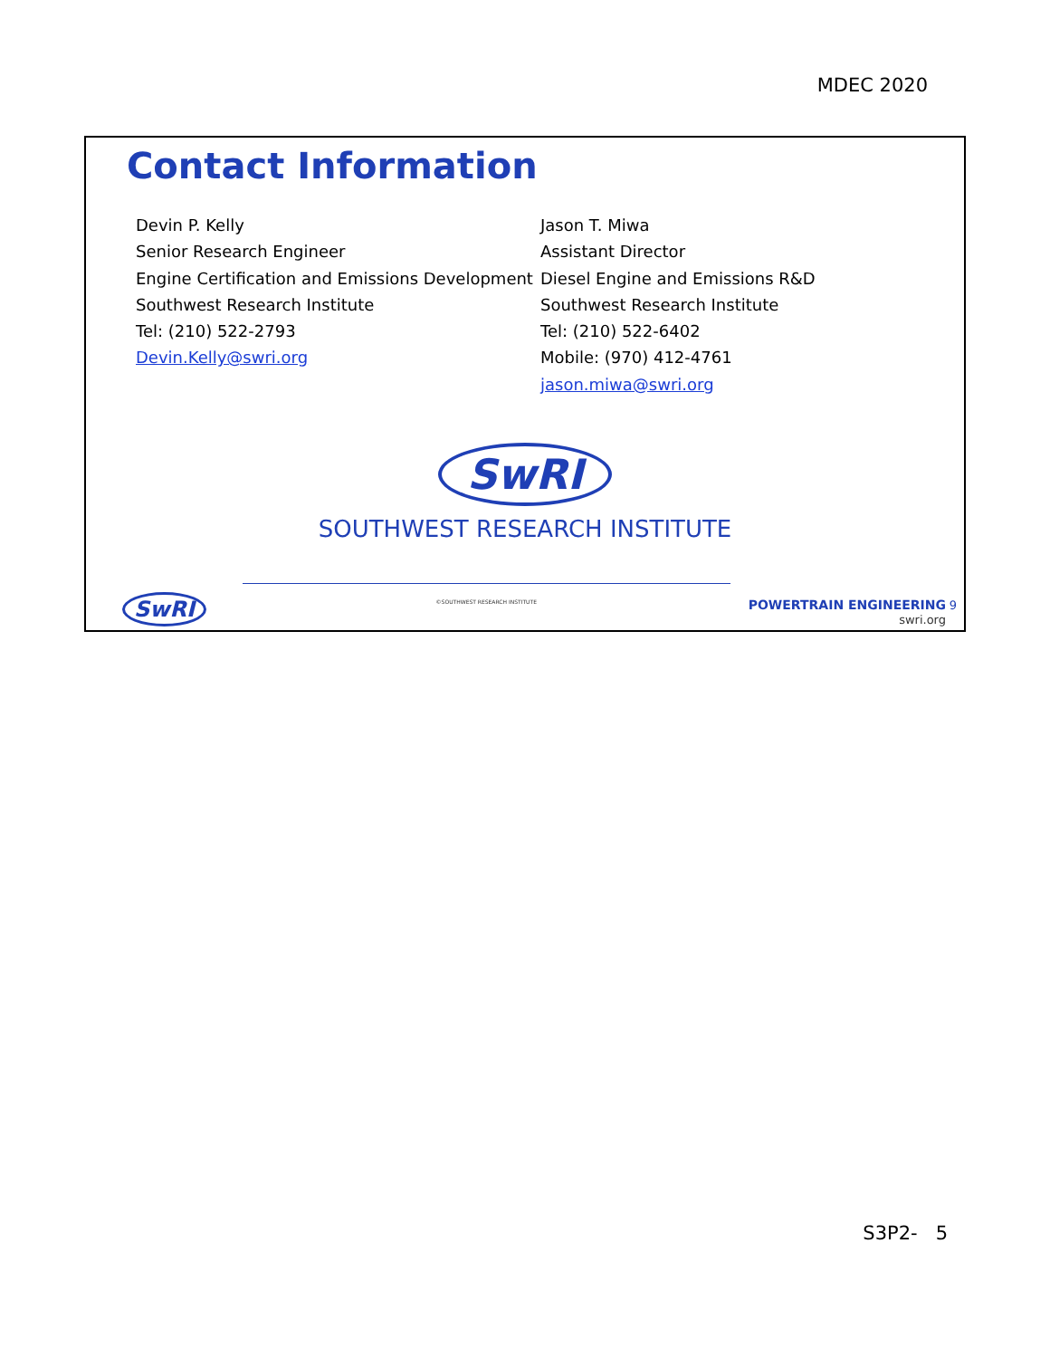MDEC 2020
Contact Information
Devin P. Kelly
Senior Research Engineer
Engine Certification and Emissions Development
Southwest Research Institute
Tel: (210) 522-2793
Devin.Kelly@swri.org
Jason T. Miwa
Assistant Director
Diesel Engine and Emissions R&D
Southwest Research Institute
Tel: (210) 522-6402
Mobile: (970) 412-4761
jason.miwa@swri.org
SwRI
SOUTHWEST RESEARCH INSTITUTE
SwRI
©SOUTHWEST RESEARCH INSTITUTE
POWERTRAIN ENGINEERING
swri.org
9
S3P2- 5